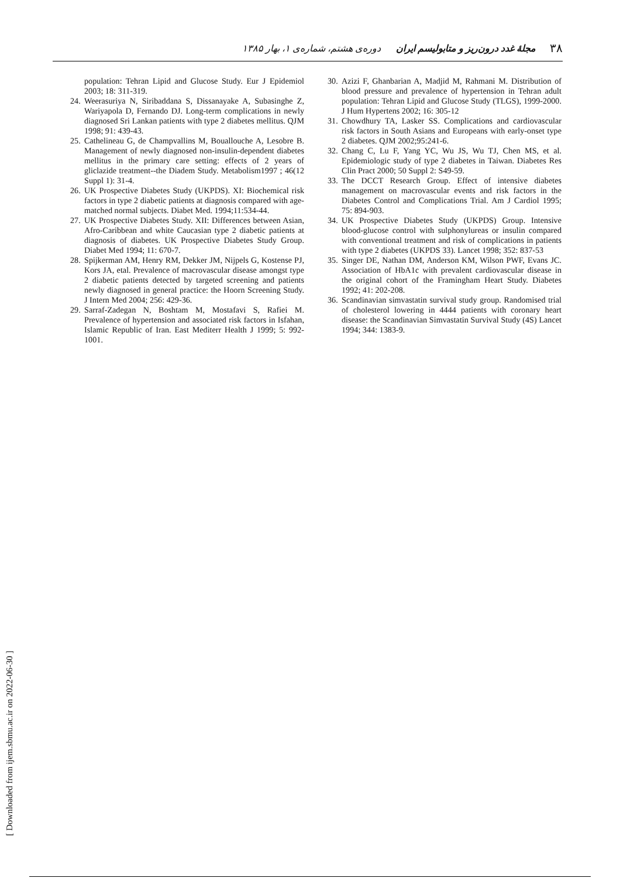۳۸ مجلهٔ غدد درون‌ریز و متابولیسم ایران دوره‌ی هشتم، شماره‌ی ۱، بهار ۱۳۸۵
population: Tehran Lipid and Glucose Study. Eur J Epidemiol 2003; 18: 311-319.
24. Weerasuriya N, Siribaddana S, Dissanayake A, Subasinghe Z, Wariyapola D, Fernando DJ. Long-term complications in newly diagnosed Sri Lankan patients with type 2 diabetes mellitus. QJM 1998; 91: 439-43.
25. Cathelineau G, de Champvallins M, Bouallouche A, Lesobre B. Management of newly diagnosed non-insulin-dependent diabetes mellitus in the primary care setting: effects of 2 years of gliclazide treatment--the Diadem Study. Metabolism1997 ; 46(12 Suppl 1): 31-4.
26. UK Prospective Diabetes Study (UKPDS). XI: Biochemical risk factors in type 2 diabetic patients at diagnosis compared with age-matched normal subjects. Diabet Med. 1994;11:534-44.
27. UK Prospective Diabetes Study. XII: Differences between Asian, Afro-Caribbean and white Caucasian type 2 diabetic patients at diagnosis of diabetes. UK Prospective Diabetes Study Group. Diabet Med 1994; 11: 670-7.
28. Spijkerman AM, Henry RM, Dekker JM, Nijpels G, Kostense PJ, Kors JA, etal. Prevalence of macrovascular disease amongst type 2 diabetic patients detected by targeted screening and patients newly diagnosed in general practice: the Hoorn Screening Study. J Intern Med 2004; 256: 429-36.
29. Sarraf-Zadegan N, Boshtam M, Mostafavi S, Rafiei M. Prevalence of hypertension and associated risk factors in Isfahan, Islamic Republic of Iran. East Mediterr Health J 1999; 5: 992-1001.
30. Azizi F, Ghanbarian A, Madjid M, Rahmani M. Distribution of blood pressure and prevalence of hypertension in Tehran adult population: Tehran Lipid and Glucose Study (TLGS), 1999-2000. J Hum Hypertens 2002; 16: 305-12
31. Chowdhury TA, Lasker SS. Complications and cardiovascular risk factors in South Asians and Europeans with early-onset type 2 diabetes. QJM 2002;95:241-6.
32. Chang C, Lu F, Yang YC, Wu JS, Wu TJ, Chen MS, et al. Epidemiologic study of type 2 diabetes in Taiwan. Diabetes Res Clin Pract 2000; 50 Suppl 2: S49-59.
33. The DCCT Research Group. Effect of intensive diabetes management on macrovascular events and risk factors in the Diabetes Control and Complications Trial. Am J Cardiol 1995; 75: 894-903.
34. UK Prospective Diabetes Study (UKPDS) Group. Intensive blood-glucose control with sulphonylureas or insulin compared with conventional treatment and risk of complications in patients with type 2 diabetes (UKPDS 33). Lancet 1998; 352: 837-53
35. Singer DE, Nathan DM, Anderson KM, Wilson PWF, Evans JC. Association of HbA1c with prevalent cardiovascular disease in the original cohort of the Framingham Heart Study. Diabetes 1992; 41: 202-208.
36. Scandinavian simvastatin survival study group. Randomised trial of cholesterol lowering in 4444 patients with coronary heart disease: the Scandinavian Simvastatin Survival Study (4S) Lancet 1994; 344: 1383-9.
[ Downloaded from ijem.sbmu.ac.ir on 2022-06-30 ]